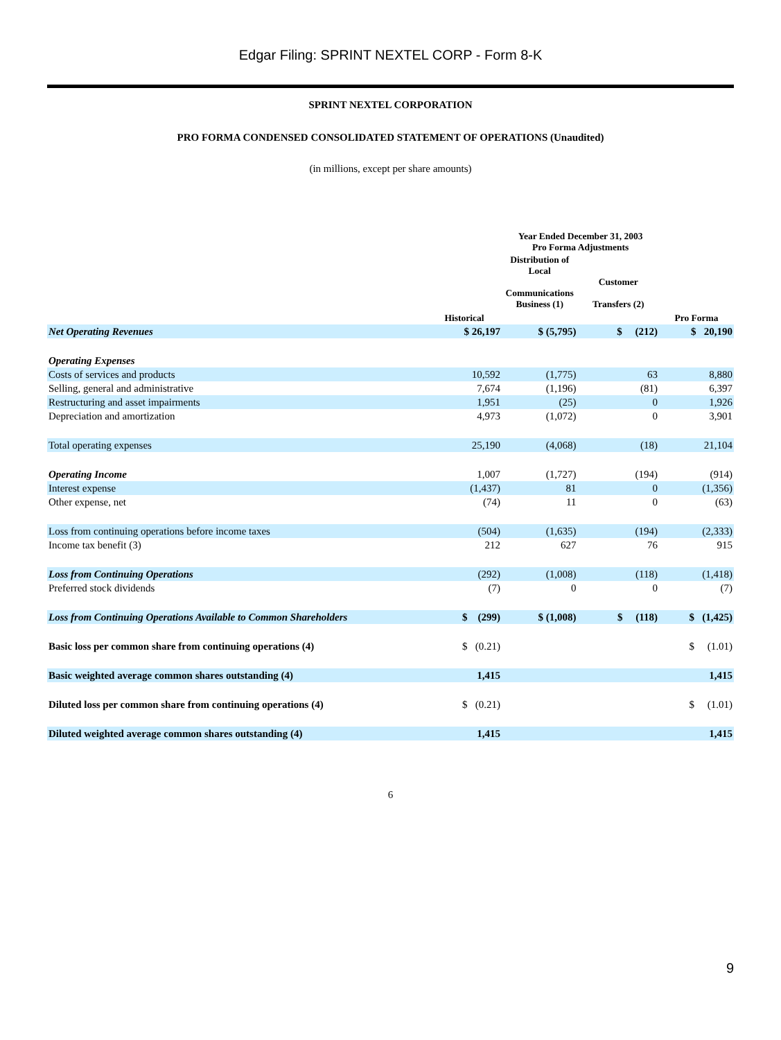Edgar Filing: SPRINT NEXTEL CORP - Form 8-K
SPRINT NEXTEL CORPORATION
PRO FORMA CONDENSED CONSOLIDATED STATEMENT OF OPERATIONS (Unaudited)
(in millions, except per share amounts)
| | Year Ended December 31, 2003 Pro Forma Adjustments | | | |
| --- | --- | --- | --- | --- |
| | | Distribution of Local Communications Business (1) | Customer Transfers (2) | |
| | Historical | | | Pro Forma |
| Net Operating Revenues | $ 26,197 | $ (5,795) | $ (212) | $ 20,190 |
| Operating Expenses | | | | |
| Costs of services and products | 10,592 | (1,775) | 63 | 8,880 |
| Selling, general and administrative | 7,674 | (1,196) | (81) | 6,397 |
| Restructuring and asset impairments | 1,951 | (25) | 0 | 1,926 |
| Depreciation and amortization | 4,973 | (1,072) | 0 | 3,901 |
| Total operating expenses | 25,190 | (4,068) | (18) | 21,104 |
| Operating Income | 1,007 | (1,727) | (194) | (914) |
| Interest expense | (1,437) | 81 | 0 | (1,356) |
| Other expense, net | (74) | 11 | 0 | (63) |
| Loss from continuing operations before income taxes | (504) | (1,635) | (194) | (2,333) |
| Income tax benefit (3) | 212 | 627 | 76 | 915 |
| Loss from Continuing Operations | (292) | (1,008) | (118) | (1,418) |
| Preferred stock dividends | (7) | 0 | 0 | (7) |
| Loss from Continuing Operations Available to Common Shareholders | $ (299) | $ (1,008) | $ (118) | $ (1,425) |
| Basic loss per common share from continuing operations (4) | $ (0.21) | | | $ (1.01) |
| Basic weighted average common shares outstanding (4) | 1,415 | | | 1,415 |
| Diluted loss per common share from continuing operations (4) | $ (0.21) | | | $ (1.01) |
| Diluted weighted average common shares outstanding (4) | 1,415 | | | 1,415 |
6
9